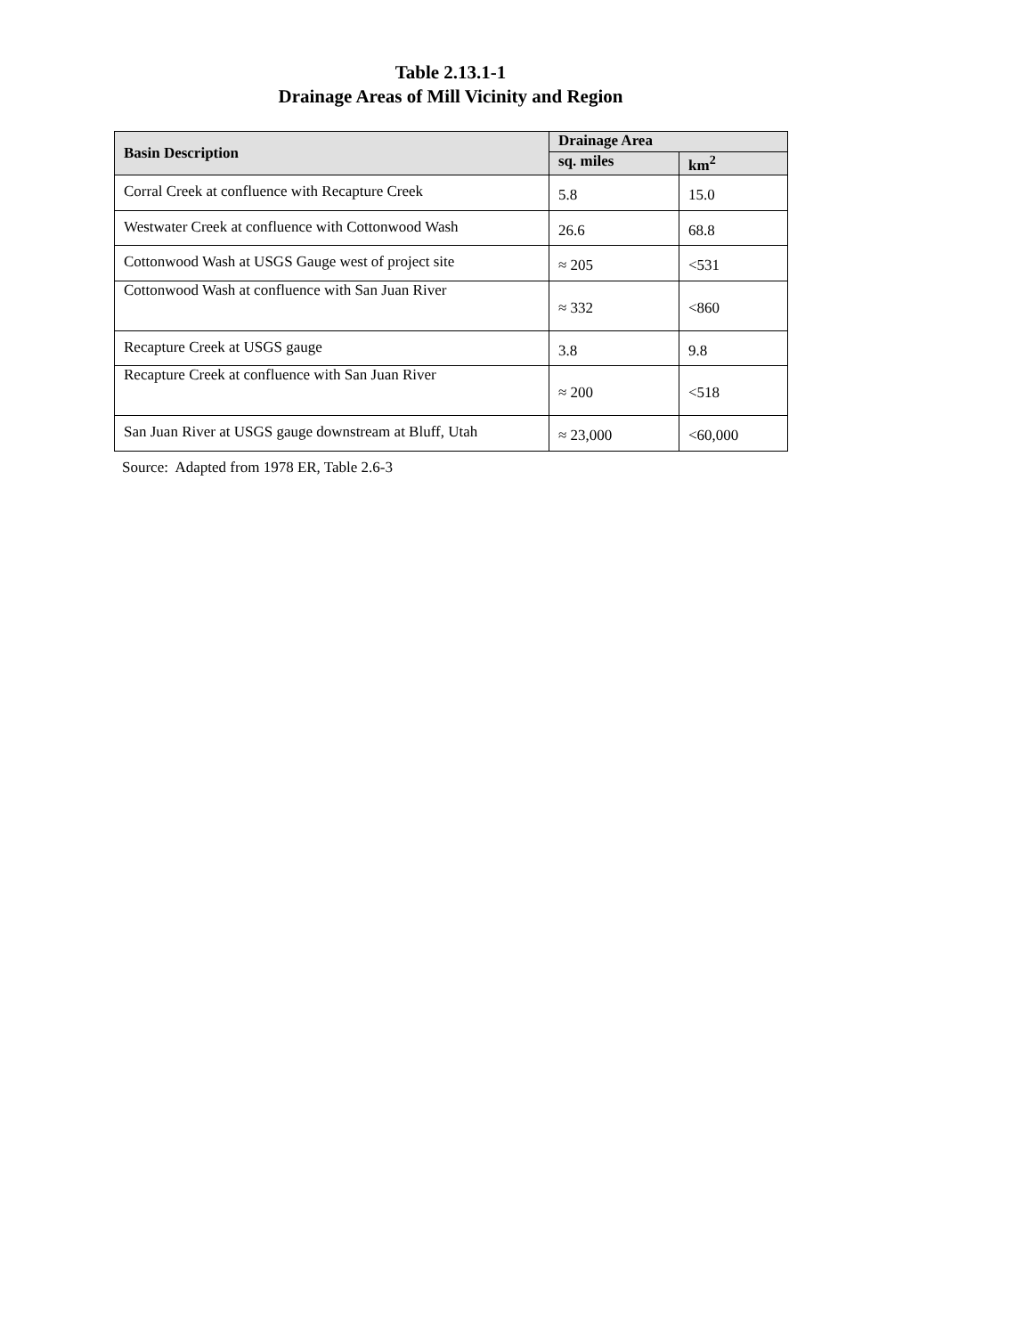Table 2.13.1-1
Drainage Areas of Mill Vicinity and Region
| Basin Description | Drainage Area | |
| --- | --- | --- |
| | sq. miles | km<sup>2</sup> |
| Corral Creek at confluence with Recapture Creek | 5.8 | 15.0 |
| Westwater Creek at confluence with Cottonwood Wash | 26.6 | 68.8 |
| Cottonwood Wash at USGS Gauge west of project site | ≈ 205 | <531 |
| Cottonwood Wash at confluence with San Juan River | ≈ 332 | <860 |
| Recapture Creek at USGS gauge | 3.8 | 9.8 |
| Recapture Creek at confluence with San Juan River | ≈ 200 | <518 |
| San Juan River at USGS gauge downstream at Bluff, Utah | ≈ 23,000 | <60,000 |
Source: Adapted from 1978 ER, Table 2.6-3